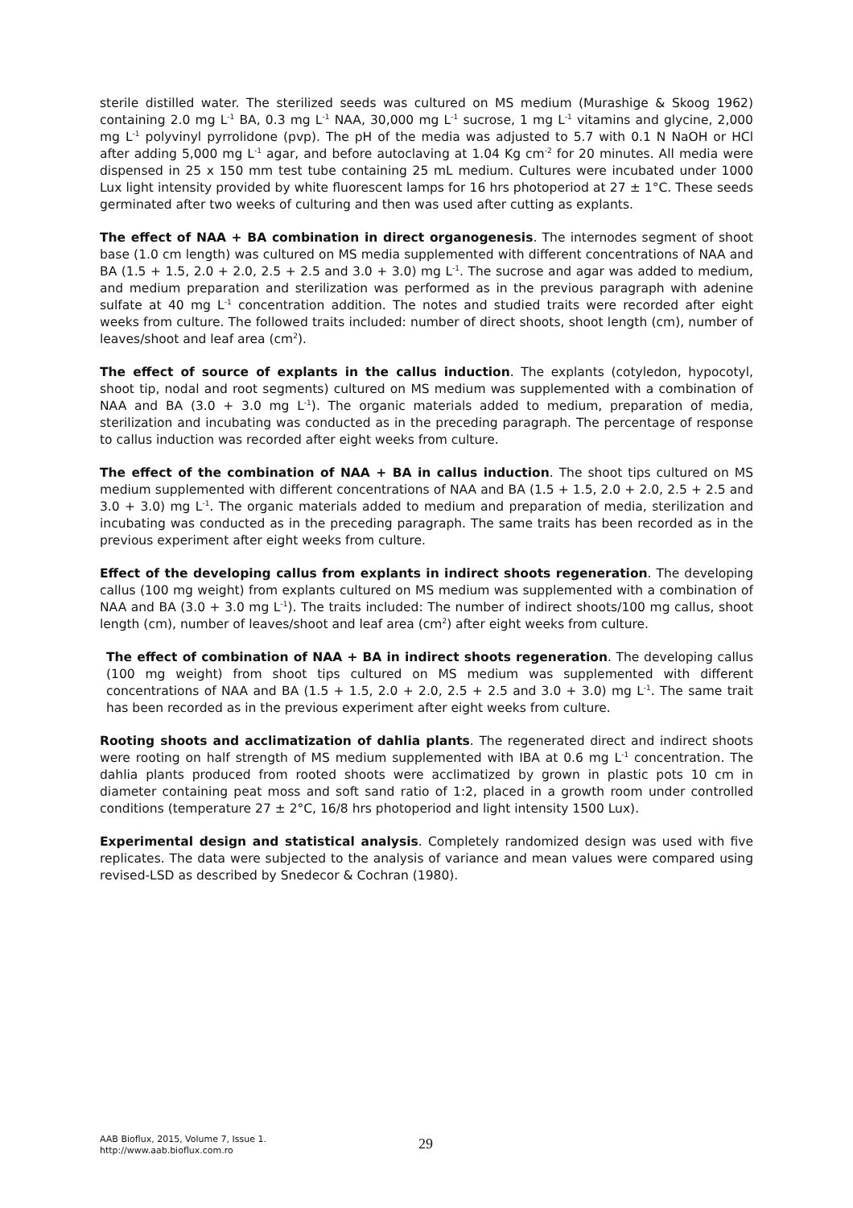sterile distilled water. The sterilized seeds was cultured on MS medium (Murashige & Skoog 1962) containing 2.0 mg L<sup>-1</sup> BA, 0.3 mg L<sup>-1</sup> NAA, 30,000 mg L<sup>-1</sup> sucrose, 1 mg L<sup>-1</sup> vitamins and glycine, 2,000 mg L<sup>-1</sup> polyvinyl pyrrolidone (pvp). The pH of the media was adjusted to 5.7 with 0.1 N NaOH or HCl after adding 5,000 mg L<sup>-1</sup> agar, and before autoclaving at 1.04 Kg cm<sup>-2</sup> for 20 minutes. All media were dispensed in 25 x 150 mm test tube containing 25 mL medium. Cultures were incubated under 1000 Lux light intensity provided by white fluorescent lamps for 16 hrs photoperiod at 27 ± 1°C. These seeds germinated after two weeks of culturing and then was used after cutting as explants.
The effect of NAA + BA combination in direct organogenesis. The internodes segment of shoot base (1.0 cm length) was cultured on MS media supplemented with different concentrations of NAA and BA (1.5 + 1.5, 2.0 + 2.0, 2.5 + 2.5 and 3.0 + 3.0) mg L<sup>-1</sup>. The sucrose and agar was added to medium, and medium preparation and sterilization was performed as in the previous paragraph with adenine sulfate at 40 mg L<sup>-1</sup> concentration addition. The notes and studied traits were recorded after eight weeks from culture. The followed traits included: number of direct shoots, shoot length (cm), number of leaves/shoot and leaf area (cm<sup>2</sup>).
The effect of source of explants in the callus induction. The explants (cotyledon, hypocotyl, shoot tip, nodal and root segments) cultured on MS medium was supplemented with a combination of NAA and BA (3.0 + 3.0 mg L<sup>-1</sup>). The organic materials added to medium, preparation of media, sterilization and incubating was conducted as in the preceding paragraph. The percentage of response to callus induction was recorded after eight weeks from culture.
The effect of the combination of NAA + BA in callus induction. The shoot tips cultured on MS medium supplemented with different concentrations of NAA and BA (1.5 + 1.5, 2.0 + 2.0, 2.5 + 2.5 and 3.0 + 3.0) mg L<sup>-1</sup>. The organic materials added to medium and preparation of media, sterilization and incubating was conducted as in the preceding paragraph. The same traits has been recorded as in the previous experiment after eight weeks from culture.
Effect of the developing callus from explants in indirect shoots regeneration. The developing callus (100 mg weight) from explants cultured on MS medium was supplemented with a combination of NAA and BA (3.0 + 3.0 mg L<sup>-1</sup>). The traits included: The number of indirect shoots/100 mg callus, shoot length (cm), number of leaves/shoot and leaf area (cm<sup>2</sup>) after eight weeks from culture.
The effect of combination of NAA + BA in indirect shoots regeneration. The developing callus (100 mg weight) from shoot tips cultured on MS medium was supplemented with different concentrations of NAA and BA (1.5 + 1.5, 2.0 + 2.0, 2.5 + 2.5 and 3.0 + 3.0) mg L<sup>-1</sup>. The same trait has been recorded as in the previous experiment after eight weeks from culture.
Rooting shoots and acclimatization of dahlia plants. The regenerated direct and indirect shoots were rooting on half strength of MS medium supplemented with IBA at 0.6 mg L<sup>-1</sup> concentration. The dahlia plants produced from rooted shoots were acclimatized by grown in plastic pots 10 cm in diameter containing peat moss and soft sand ratio of 1:2, placed in a growth room under controlled conditions (temperature 27 ± 2°C, 16/8 hrs photoperiod and light intensity 1500 Lux).
Experimental design and statistical analysis. Completely randomized design was used with five replicates. The data were subjected to the analysis of variance and mean values were compared using revised-LSD as described by Snedecor & Cochran (1980).
AAB Bioflux, 2015, Volume 7, Issue 1.
http://www.aab.bioflux.com.ro
29